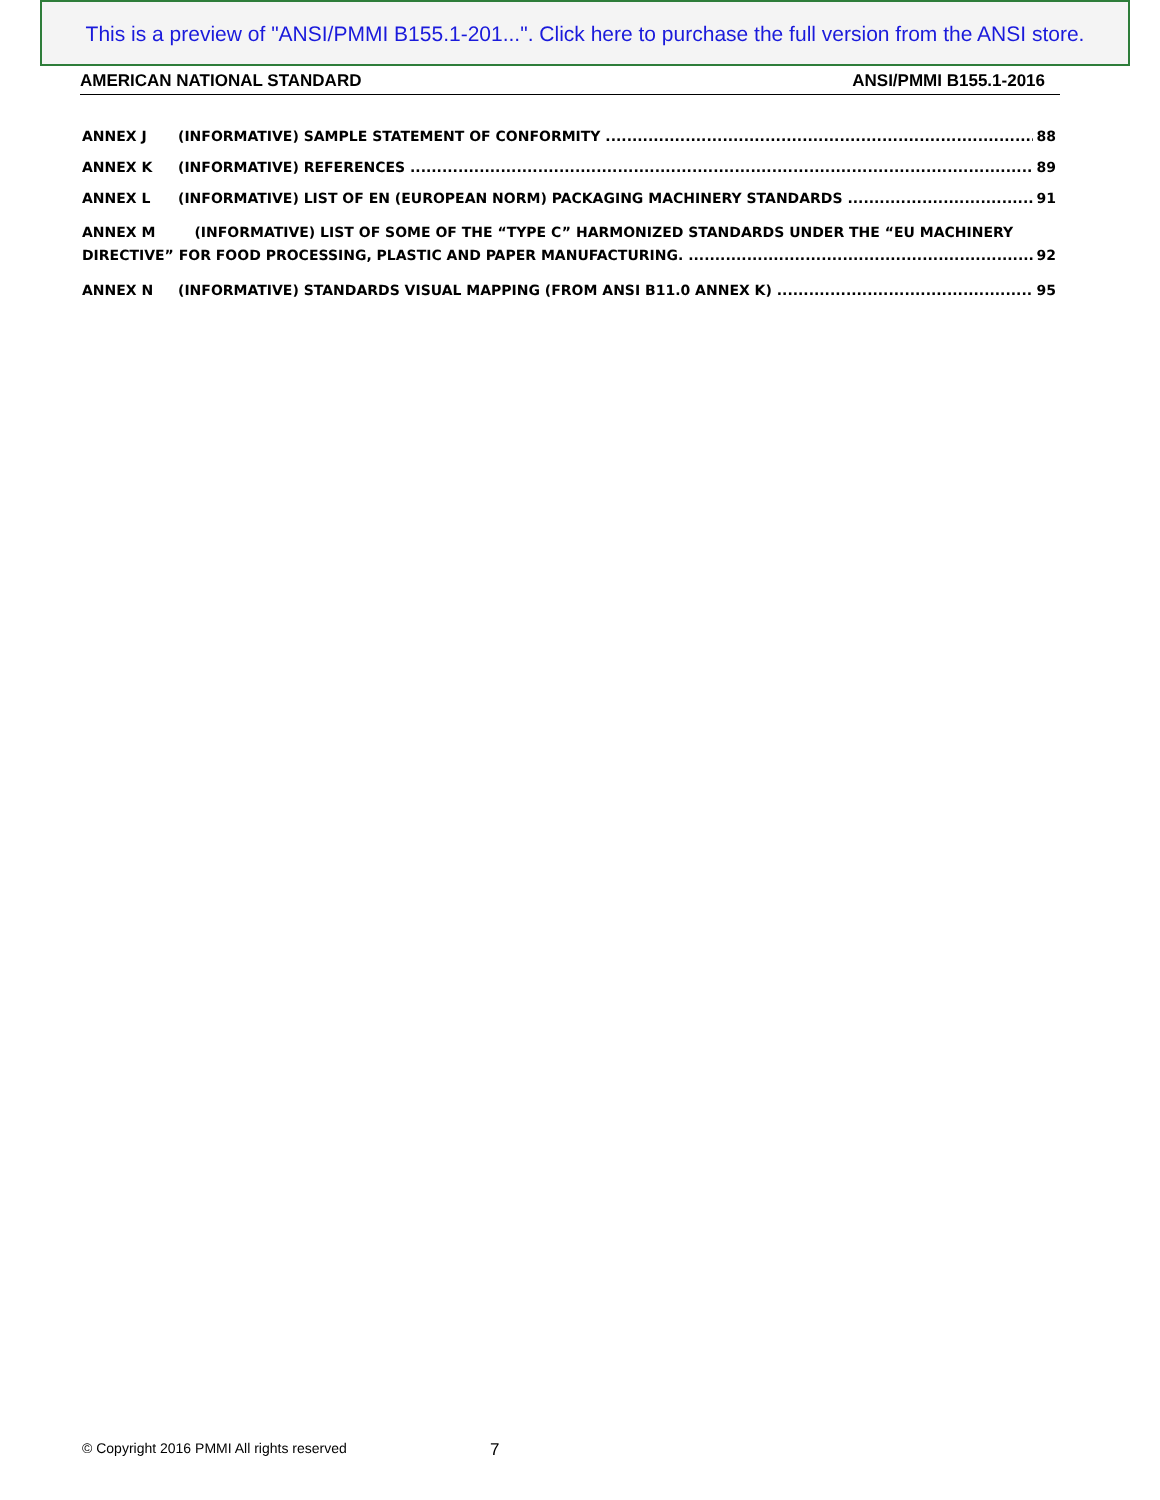This is a preview of "ANSI/PMMI B155.1-201...". Click here to purchase the full version from the ANSI store.
AMERICAN NATIONAL STANDARD ANSI/PMMI B155.1-2016
ANNEX J (INFORMATIVE) SAMPLE STATEMENT OF CONFORMITY 88
ANNEX K (INFORMATIVE) REFERENCES 89
ANNEX L (INFORMATIVE) LIST OF EN (EUROPEAN NORM) PACKAGING MACHINERY STANDARDS 91
ANNEX M (INFORMATIVE) LIST OF SOME OF THE “TYPE C” HARMONIZED STANDARDS UNDER THE “EU MACHINERY
DIRECTIVE” FOR FOOD PROCESSING, PLASTIC AND PAPER MANUFACTURING. 92
ANNEX N (INFORMATIVE) STANDARDS VISUAL MAPPING (FROM ANSI B11.0 ANNEX K) 95
© Copyright 2016 PMMI All rights reserved
7